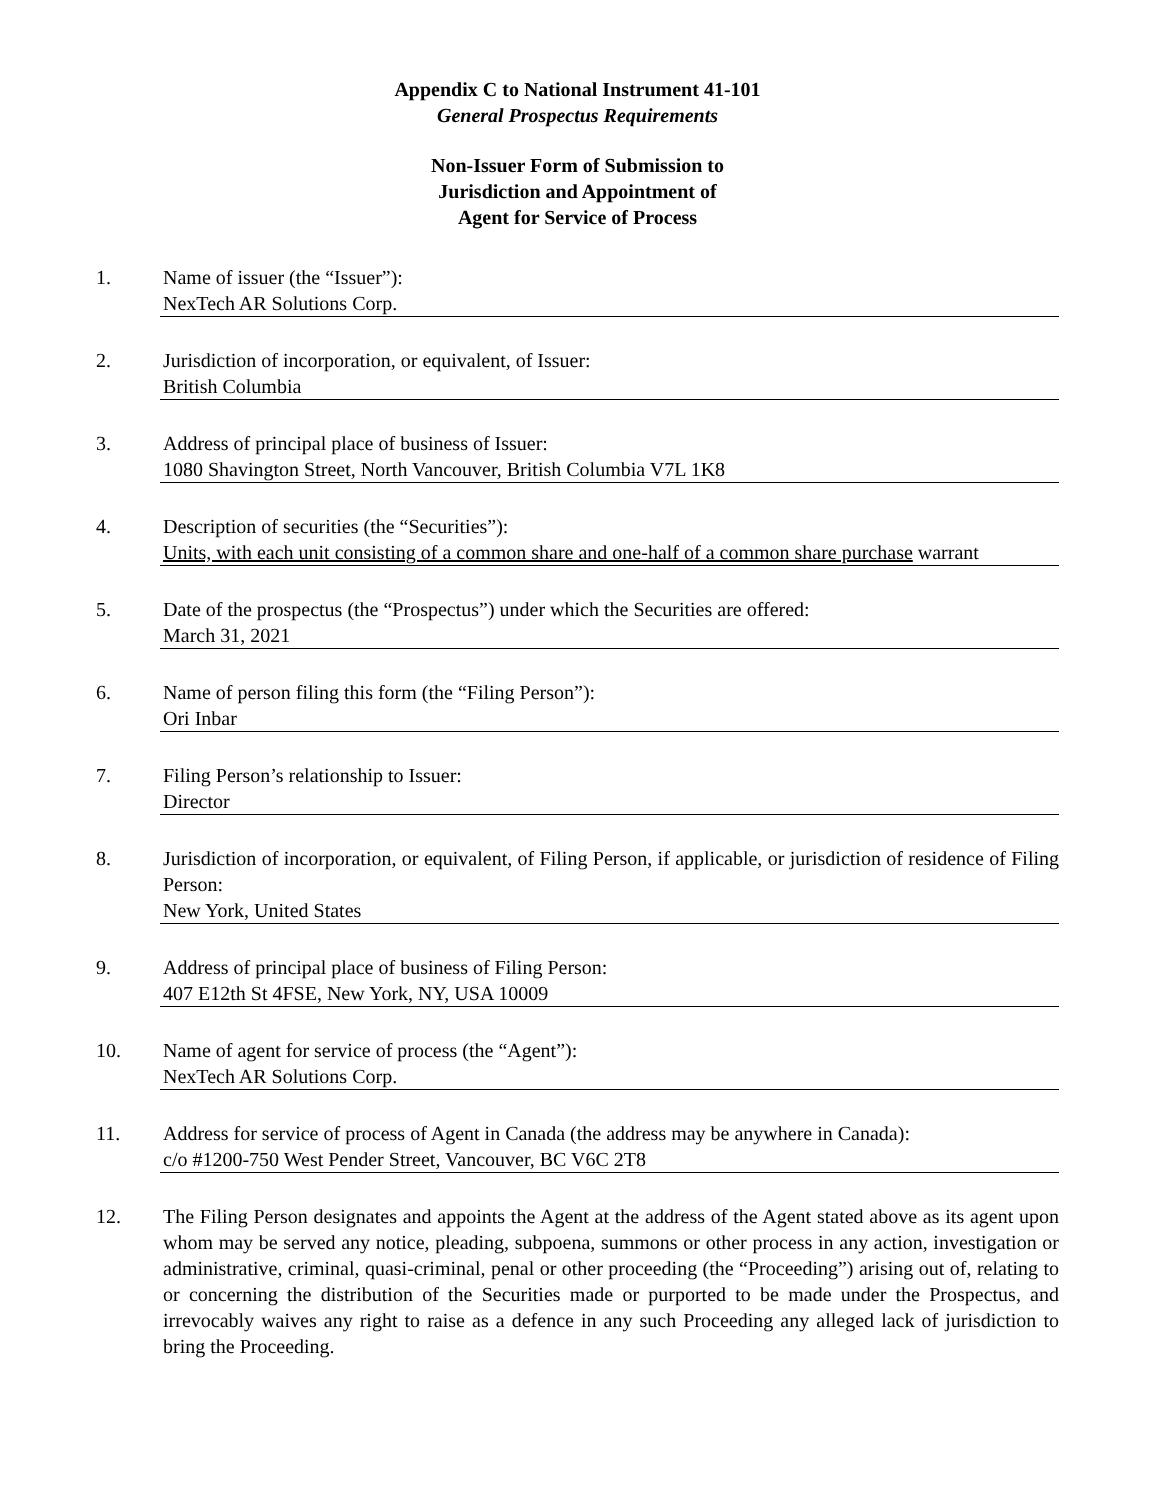Appendix C to National Instrument 41-101
General Prospectus Requirements
Non-Issuer Form of Submission to
Jurisdiction and Appointment of
Agent for Service of Process
1. Name of issuer (the “Issuer”):
NexTech AR Solutions Corp.
2. Jurisdiction of incorporation, or equivalent, of Issuer:
British Columbia
3. Address of principal place of business of Issuer:
1080 Shavington Street, North Vancouver, British Columbia V7L 1K8
4. Description of securities (the “Securities”):
Units, with each unit consisting of a common share and one-half of a common share purchase warrant
5. Date of the prospectus (the “Prospectus”) under which the Securities are offered:
March 31, 2021
6. Name of person filing this form (the “Filing Person”):
Ori Inbar
7. Filing Person’s relationship to Issuer:
Director
8. Jurisdiction of incorporation, or equivalent, of Filing Person, if applicable, or jurisdiction of residence of Filing Person:
New York, United States
9. Address of principal place of business of Filing Person:
407 E12th St 4FSE, New York, NY, USA 10009
10. Name of agent for service of process (the “Agent”):
NexTech AR Solutions Corp.
11. Address for service of process of Agent in Canada (the address may be anywhere in Canada):
c/o #1200-750 West Pender Street, Vancouver, BC V6C 2T8
12. The Filing Person designates and appoints the Agent at the address of the Agent stated above as its agent upon whom may be served any notice, pleading, subpoena, summons or other process in any action, investigation or administrative, criminal, quasi-criminal, penal or other proceeding (the “Proceeding”) arising out of, relating to or concerning the distribution of the Securities made or purported to be made under the Prospectus, and irrevocably waives any right to raise as a defence in any such Proceeding any alleged lack of jurisdiction to bring the Proceeding.